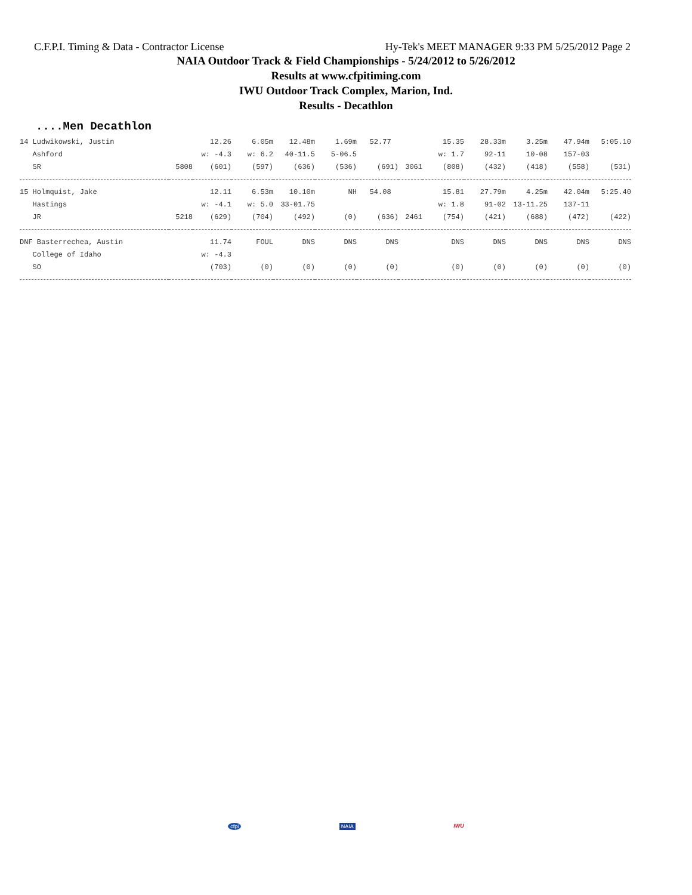C.F.P.I. Timing & Data - Contractor License Hy-Tek's MEET MANAGER 9:33 PM 5/25/2012 Page 2
NAIA Outdoor Track & Field Championships - 5/24/2012 to 5/26/2012
Results at www.cfpitiming.com
IWU Outdoor Track Complex, Marion, Ind.
Results - Decathlon
....Men Decathlon
| 14 Ludwikowski, Justin | | 12.26 | 6.05m | 12.48m | 1.69m | 52.77 | | 15.35 | 28.33m | 3.25m | 47.94m | 5:05.10 |
| Ashford | | w: -4.3 | w: 6.2 | 40-11.5 | 5-06.5 | | | w: 1.7 | 92-11 | 10-08 | 157-03 | |
| SR | 5808 | (601) | (597) | (636) | (536) | (691) | 3061 | (808) | (432) | (418) | (558) | (531) |
| 15 Holmquist, Jake | | 12.11 | 6.53m | 10.10m | NH | 54.08 | | 15.81 | 27.79m | 4.25m | 42.04m | 5:25.40 |
| Hastings | | w: -4.1 | w: 5.0 | 33-01.75 | | | | w: 1.8 | 91-02 | 13-11.25 | 137-11 | |
| JR | 5218 | (629) | (704) | (492) | (0) | (636) | 2461 | (754) | (421) | (688) | (472) | (422) |
| DNF Basterrechea, Austin | | 11.74 | FOUL | DNS | DNS | DNS | | DNS | DNS | DNS | DNS | DNS |
| College of Idaho | | w: -4.3 | | | | | | | | | | |
| SO | | (703) | (0) | (0) | (0) | (0) | | (0) | (0) | (0) | (0) | (0) |
cfpi NAIA IWU